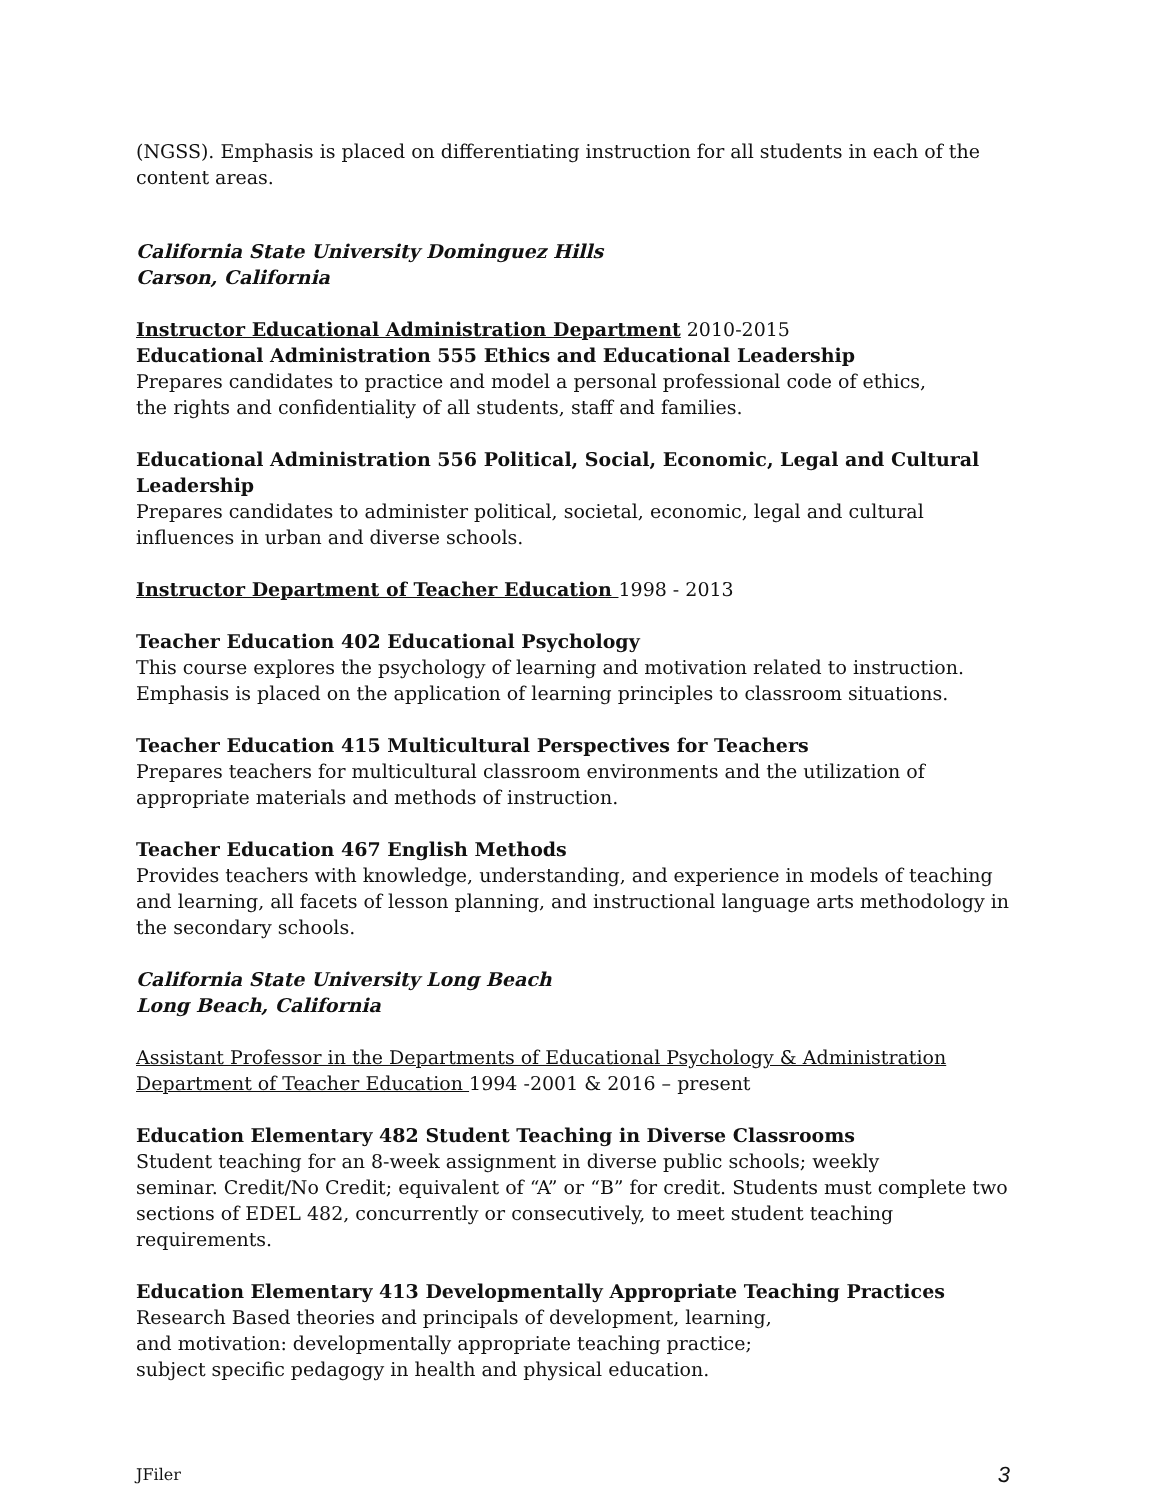(NGSS). Emphasis is placed on differentiating instruction for all students in each of the content areas.
California State University Dominguez Hills
Carson, California
Instructor Educational Administration Department 2010-2015
Educational Administration 555 Ethics and Educational Leadership
Prepares candidates to practice and model a personal professional code of ethics,
the rights and confidentiality of all students, staff and families.
Educational Administration 556 Political, Social, Economic, Legal and Cultural Leadership
Prepares candidates to administer political, societal, economic, legal and cultural influences in urban and diverse schools.
Instructor Department of Teacher Education 1998 - 2013
Teacher Education 402 Educational Psychology
This course explores the psychology of learning and motivation related to instruction.
Emphasis is placed on the application of learning principles to classroom situations.
Teacher Education 415 Multicultural Perspectives for Teachers
Prepares teachers for multicultural classroom environments and the utilization of
appropriate materials and methods of instruction.
Teacher Education 467 English Methods
Provides teachers with knowledge, understanding, and experience in models of teaching and learning, all facets of lesson planning, and instructional language arts methodology in the secondary schools.
California State University Long Beach
Long Beach, California
Assistant Professor in the Departments of Educational Psychology & Administration
Department of Teacher Education 1994 -2001 & 2016 – present
Education Elementary 482 Student Teaching in Diverse Classrooms
Student teaching for an 8-week assignment in diverse public schools; weekly
seminar. Credit/No Credit; equivalent of “A” or “B” for credit. Students must complete two sections of EDEL 482, concurrently or consecutively, to meet student teaching requirements.
Education Elementary 413 Developmentally Appropriate Teaching Practices
Research Based theories and principals of development, learning,
and motivation: developmentally appropriate teaching practice;
subject specific pedagogy in health and physical education.
JFiler 3